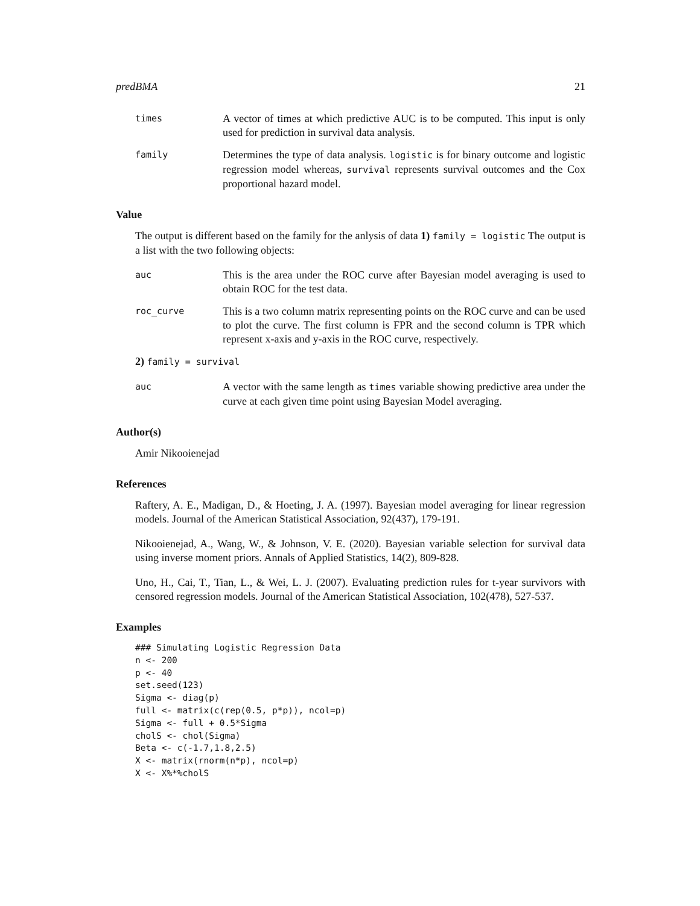predBMA 21
times
A vector of times at which predictive AUC is to be computed. This input is only used for prediction in survival data analysis.
family
Determines the type of data analysis. logistic is for binary outcome and logistic regression model whereas, survival represents survival outcomes and the Cox proportional hazard model.
Value
The output is different based on the family for the anlysis of data 1) family = logistic The output is a list with the two following objects:
auc
This is the area under the ROC curve after Bayesian model averaging is used to obtain ROC for the test data.
roc_curve
This is a two column matrix representing points on the ROC curve and can be used to plot the curve. The first column is FPR and the second column is TPR which represent x-axis and y-axis in the ROC curve, respectively.
2) family = survival
auc
A vector with the same length as times variable showing predictive area under the curve at each given time point using Bayesian Model averaging.
Author(s)
Amir Nikooienejad
References
Raftery, A. E., Madigan, D., & Hoeting, J. A. (1997). Bayesian model averaging for linear regression models. Journal of the American Statistical Association, 92(437), 179-191.
Nikooienejad, A., Wang, W., & Johnson, V. E. (2020). Bayesian variable selection for survival data using inverse moment priors. Annals of Applied Statistics, 14(2), 809-828.
Uno, H., Cai, T., Tian, L., & Wei, L. J. (2007). Evaluating prediction rules for t-year survivors with censored regression models. Journal of the American Statistical Association, 102(478), 527-537.
Examples
### Simulating Logistic Regression Data
n <- 200
p <- 40
set.seed(123)
Sigma <- diag(p)
full <- matrix(c(rep(0.5, p*p)), ncol=p)
Sigma <- full + 0.5*Sigma
cholS <- chol(Sigma)
Beta <- c(-1.7,1.8,2.5)
X <- matrix(rnorm(n*p), ncol=p)
X <- X%*%cholS